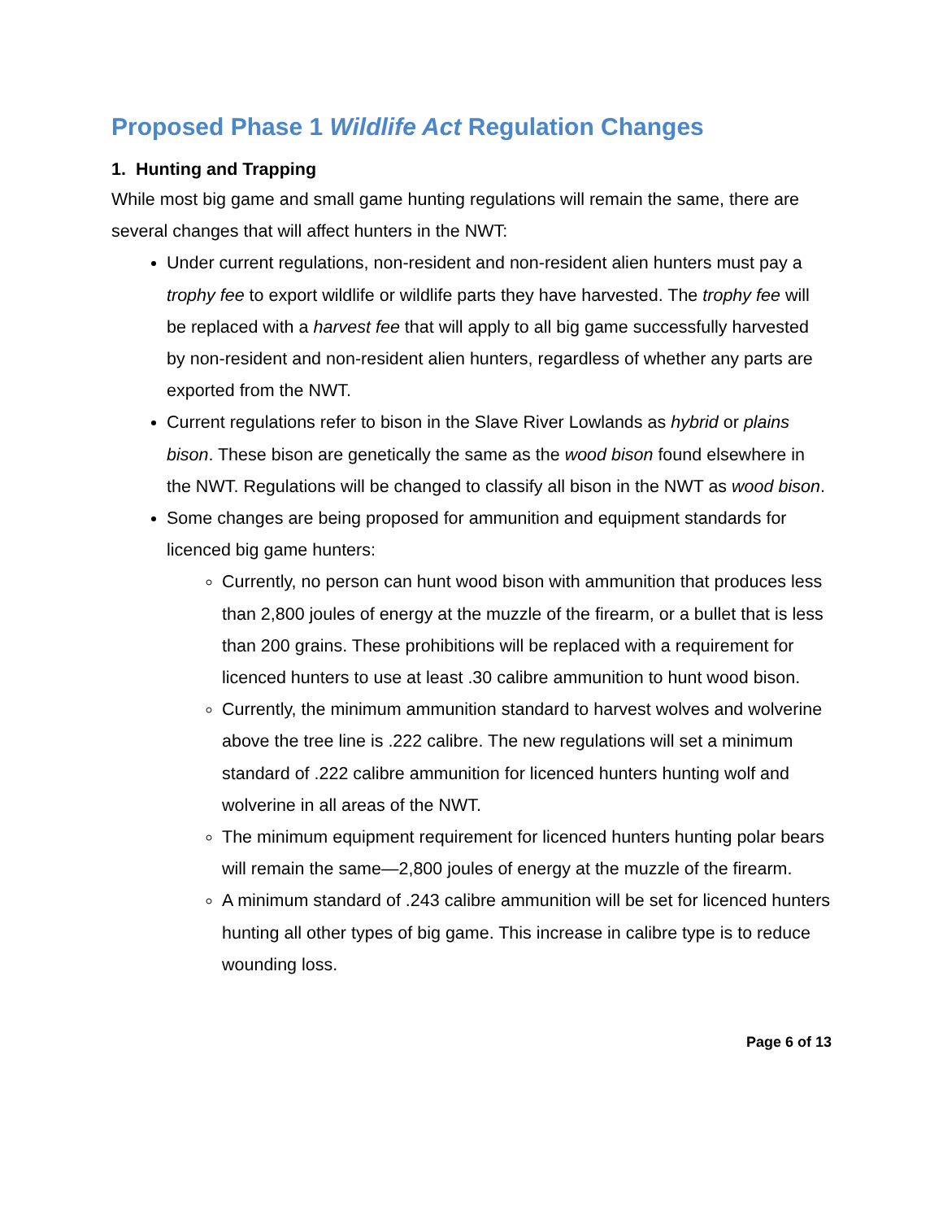Proposed Phase 1 Wildlife Act Regulation Changes
1. Hunting and Trapping
While most big game and small game hunting regulations will remain the same, there are several changes that will affect hunters in the NWT:
Under current regulations, non-resident and non-resident alien hunters must pay a trophy fee to export wildlife or wildlife parts they have harvested. The trophy fee will be replaced with a harvest fee that will apply to all big game successfully harvested by non-resident and non-resident alien hunters, regardless of whether any parts are exported from the NWT.
Current regulations refer to bison in the Slave River Lowlands as hybrid or plains bison. These bison are genetically the same as the wood bison found elsewhere in the NWT. Regulations will be changed to classify all bison in the NWT as wood bison.
Some changes are being proposed for ammunition and equipment standards for licenced big game hunters:
Currently, no person can hunt wood bison with ammunition that produces less than 2,800 joules of energy at the muzzle of the firearm, or a bullet that is less than 200 grains. These prohibitions will be replaced with a requirement for licenced hunters to use at least .30 calibre ammunition to hunt wood bison.
Currently, the minimum ammunition standard to harvest wolves and wolverine above the tree line is .222 calibre. The new regulations will set a minimum standard of .222 calibre ammunition for licenced hunters hunting wolf and wolverine in all areas of the NWT.
The minimum equipment requirement for licenced hunters hunting polar bears will remain the same—2,800 joules of energy at the muzzle of the firearm.
A minimum standard of .243 calibre ammunition will be set for licenced hunters hunting all other types of big game. This increase in calibre type is to reduce wounding loss.
Page 6 of 13